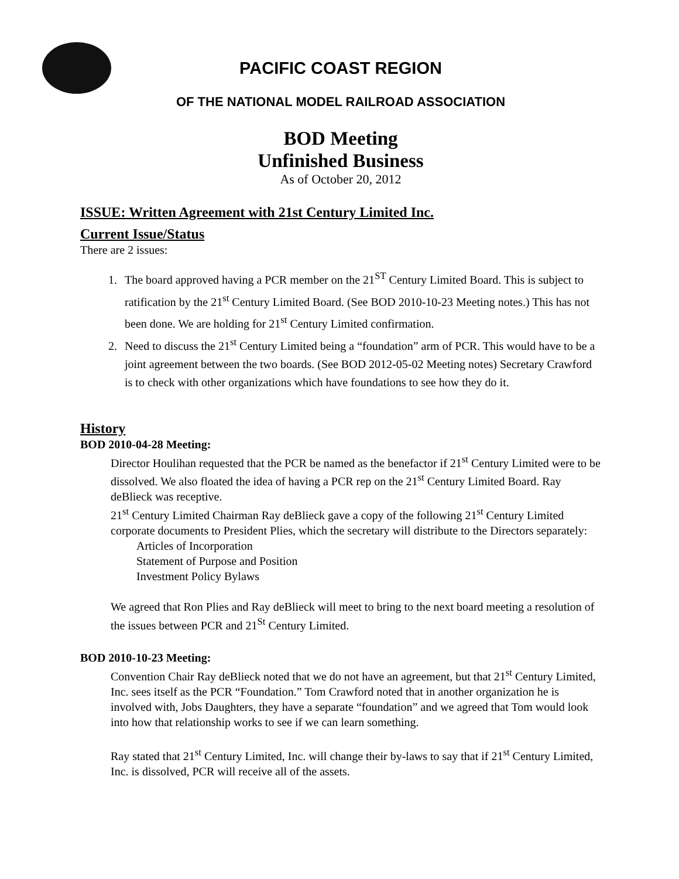PACIFIC COAST REGION
OF THE NATIONAL MODEL RAILROAD ASSOCIATION
BOD Meeting
Unfinished Business
As of October 20, 2012
ISSUE: Written Agreement with 21st Century Limited Inc.
Current Issue/Status
There are 2 issues:
1. The board approved having a PCR member on the 21<sup>ST</sup> Century Limited Board. This is subject to ratification by the 21<sup>st</sup> Century Limited Board. (See BOD 2010-10-23 Meeting notes.) This has not been done. We are holding for 21<sup>st</sup> Century Limited confirmation.
2. Need to discuss the 21<sup>st</sup> Century Limited being a “foundation” arm of PCR. This would have to be a joint agreement between the two boards. (See BOD 2012-05-02 Meeting notes) Secretary Crawford is to check with other organizations which have foundations to see how they do it.
History
BOD 2010-04-28 Meeting:
Director Houlihan requested that the PCR be named as the benefactor if 21<sup>st</sup> Century Limited were to be dissolved. We also floated the idea of having a PCR rep on the 21<sup>st</sup> Century Limited Board. Ray deBlieck was receptive.
21<sup>st</sup> Century Limited Chairman Ray deBlieck gave a copy of the following 21<sup>st</sup> Century Limited corporate documents to President Plies, which the secretary will distribute to the Directors separately:
Articles of Incorporation
Statement of Purpose and Position
Investment Policy Bylaws
We agreed that Ron Plies and Ray deBlieck will meet to bring to the next board meeting a resolution of the issues between PCR and 21<sup>St</sup> Century Limited.
BOD 2010-10-23 Meeting:
Convention Chair Ray deBlieck noted that we do not have an agreement, but that 21<sup>st</sup> Century Limited, Inc. sees itself as the PCR “Foundation.” Tom Crawford noted that in another organization he is involved with, Jobs Daughters, they have a separate “foundation” and we agreed that Tom would look into how that relationship works to see if we can learn something.
Ray stated that 21<sup>st</sup> Century Limited, Inc. will change their by-laws to say that if 21<sup>st</sup> Century Limited, Inc. is dissolved, PCR will receive all of the assets.